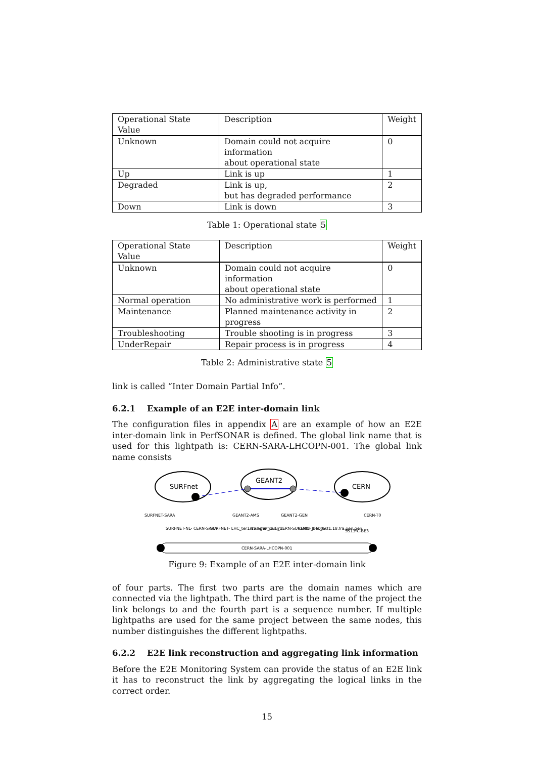| Operational State Value | Description | Weight |
| --- | --- | --- |
| Unknown | Domain could not acquire information about operational state | 0 |
| Up | Link is up | 1 |
| Degraded | Link is up, but has degraded performance | 2 |
| Down | Link is down | 3 |
Table 1: Operational state 5
| Operational State Value | Description | Weight |
| --- | --- | --- |
| Unknown | Domain could not acquire information about operational state | 0 |
| Normal operation | No administrative work is performed | 1 |
| Maintenance | Planned maintenance activity in progress | 2 |
| Troubleshooting | Trouble shooting is in progress | 3 |
| UnderRepair | Repair process is in progress | 4 |
Table 2: Administrative state 5
link is called “Inter Domain Partial Info”.
6.2.1 Example of an E2E inter-domain link
The configuration files in appendix A are an example of how an E2E inter-domain link in PerfSONAR is defined. The global link name that is used for this lightpath is: CERN-SARA-LHCOPN-001. The global link name consists
SURFnet
GEANT2
CERN
SURFNET-SARA
GEANT2-AMS
GEANT2-GEN
CERN-T0
SURFNET-NL- CERN-SARA
SURFNET- LHC_ter1.15.ams-fra.ams
Ams-gen_LHC_CERN-SURFNET_06002
CERN- LHC_ext1.18.fra.gen.gen
S513-C-BE3
CERN-SARA-LHCOPN-001
Figure 9: Example of an E2E inter-domain link
of four parts. The first two parts are the domain names which are connected via the lightpath. The third part is the name of the project the link belongs to and the fourth part is a sequence number. If multiple lightpaths are used for the same project between the same nodes, this number distinguishes the different lightpaths.
6.2.2 E2E link reconstruction and aggregating link information
Before the E2E Monitoring System can provide the status of an E2E link it has to reconstruct the link by aggregating the logical links in the correct order.
15